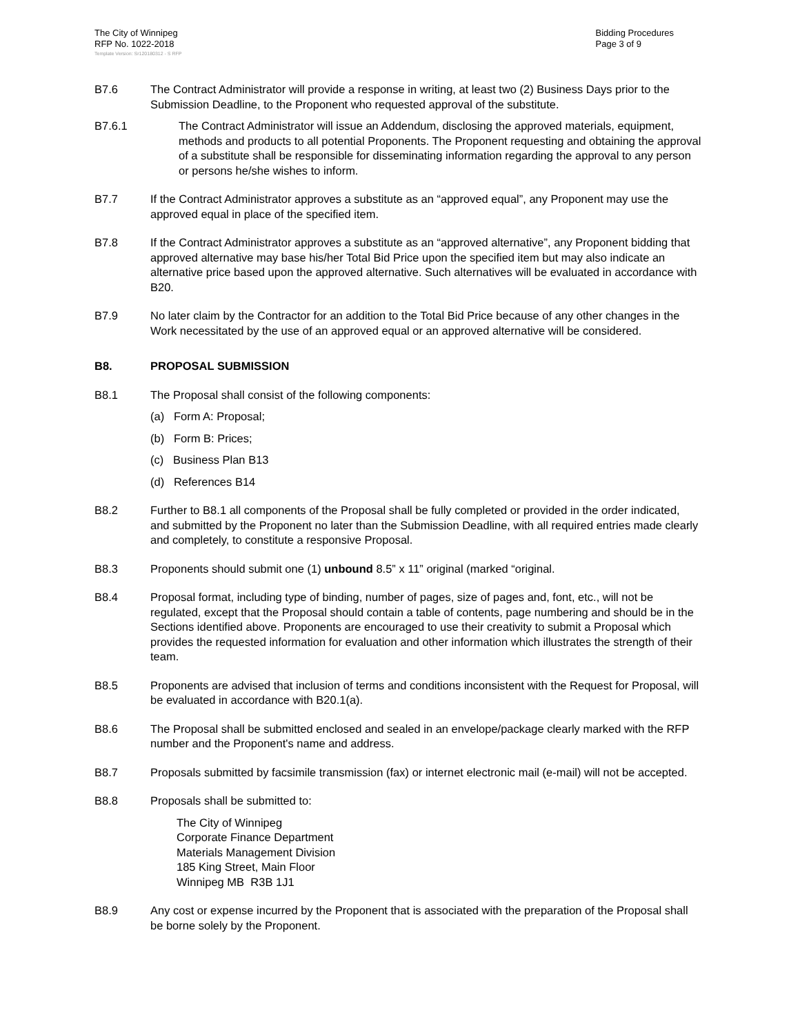The City of Winnipeg
RFP No. 1022-2018
Bidding Procedures
Page 3 of 9
Template Version: Sr120180312 - S RFP
B7.6 The Contract Administrator will provide a response in writing, at least two (2) Business Days prior to the Submission Deadline, to the Proponent who requested approval of the substitute.
B7.6.1 The Contract Administrator will issue an Addendum, disclosing the approved materials, equipment, methods and products to all potential Proponents. The Proponent requesting and obtaining the approval of a substitute shall be responsible for disseminating information regarding the approval to any person or persons he/she wishes to inform.
B7.7 If the Contract Administrator approves a substitute as an “approved equal”, any Proponent may use the approved equal in place of the specified item.
B7.8 If the Contract Administrator approves a substitute as an “approved alternative”, any Proponent bidding that approved alternative may base his/her Total Bid Price upon the specified item but may also indicate an alternative price based upon the approved alternative. Such alternatives will be evaluated in accordance with B20.
B7.9 No later claim by the Contractor for an addition to the Total Bid Price because of any other changes in the Work necessitated by the use of an approved equal or an approved alternative will be considered.
B8. PROPOSAL SUBMISSION
B8.1 The Proposal shall consist of the following components:
(a) Form A: Proposal;
(b) Form B: Prices;
(c) Business Plan B13
(d) References B14
B8.2 Further to B8.1 all components of the Proposal shall be fully completed or provided in the order indicated, and submitted by the Proponent no later than the Submission Deadline, with all required entries made clearly and completely, to constitute a responsive Proposal.
B8.3 Proponents should submit one (1) unbound 8.5” x 11” original (marked “original.
B8.4 Proposal format, including type of binding, number of pages, size of pages and, font, etc., will not be regulated, except that the Proposal should contain a table of contents, page numbering and should be in the Sections identified above. Proponents are encouraged to use their creativity to submit a Proposal which provides the requested information for evaluation and other information which illustrates the strength of their team.
B8.5 Proponents are advised that inclusion of terms and conditions inconsistent with the Request for Proposal, will be evaluated in accordance with B20.1(a).
B8.6 The Proposal shall be submitted enclosed and sealed in an envelope/package clearly marked with the RFP number and the Proponent's name and address.
B8.7 Proposals submitted by facsimile transmission (fax) or internet electronic mail (e-mail) will not be accepted.
B8.8 Proposals shall be submitted to:
The City of Winnipeg
Corporate Finance Department
Materials Management Division
185 King Street, Main Floor
Winnipeg MB R3B 1J1
B8.9 Any cost or expense incurred by the Proponent that is associated with the preparation of the Proposal shall be borne solely by the Proponent.